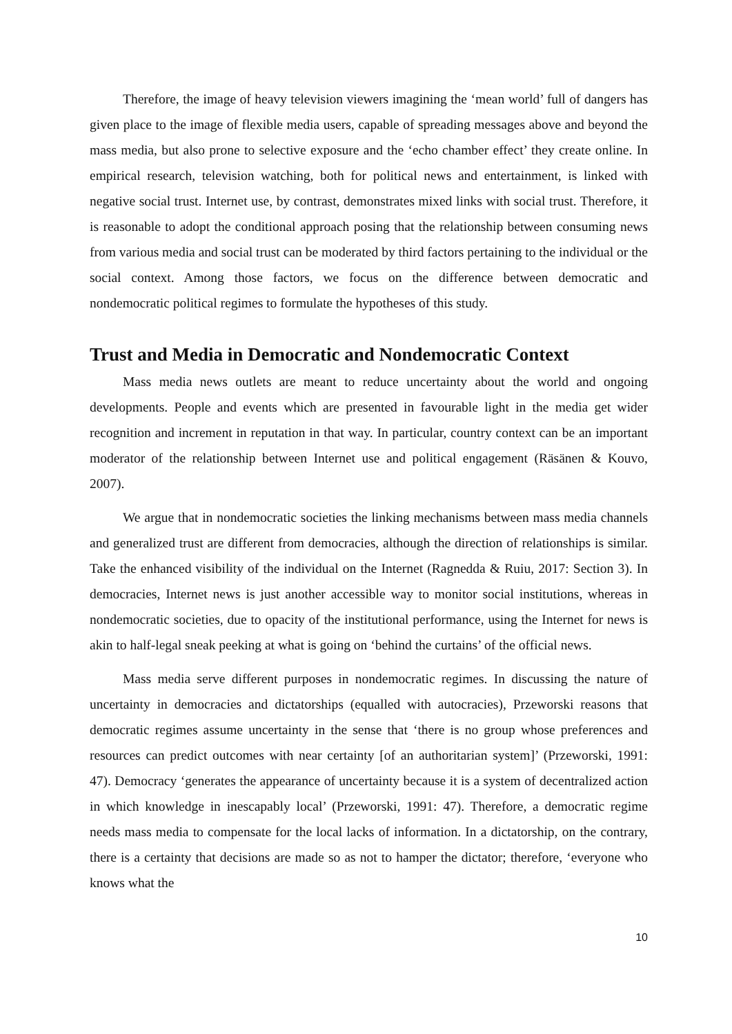Therefore, the image of heavy television viewers imagining the ‘mean world’ full of dangers has given place to the image of flexible media users, capable of spreading messages above and beyond the mass media, but also prone to selective exposure and the ‘echo chamber effect’ they create online. In empirical research, television watching, both for political news and entertainment, is linked with negative social trust. Internet use, by contrast, demonstrates mixed links with social trust. Therefore, it is reasonable to adopt the conditional approach posing that the relationship between consuming news from various media and social trust can be moderated by third factors pertaining to the individual or the social context. Among those factors, we focus on the difference between democratic and nondemocratic political regimes to formulate the hypotheses of this study.
Trust and Media in Democratic and Nondemocratic Context
Mass media news outlets are meant to reduce uncertainty about the world and ongoing developments. People and events which are presented in favourable light in the media get wider recognition and increment in reputation in that way. In particular, country context can be an important moderator of the relationship between Internet use and political engagement (Räsänen & Kouvo, 2007).
We argue that in nondemocratic societies the linking mechanisms between mass media channels and generalized trust are different from democracies, although the direction of relationships is similar. Take the enhanced visibility of the individual on the Internet (Ragnedda & Ruiu, 2017: Section 3). In democracies, Internet news is just another accessible way to monitor social institutions, whereas in nondemocratic societies, due to opacity of the institutional performance, using the Internet for news is akin to half-legal sneak peeking at what is going on ‘behind the curtains’ of the official news.
Mass media serve different purposes in nondemocratic regimes. In discussing the nature of uncertainty in democracies and dictatorships (equalled with autocracies), Przeworski reasons that democratic regimes assume uncertainty in the sense that ‘there is no group whose preferences and resources can predict outcomes with near certainty [of an authoritarian system]’ (Przeworski, 1991: 47). Democracy ‘generates the appearance of uncertainty because it is a system of decentralized action in which knowledge in inescapably local’ (Przeworski, 1991: 47). Therefore, a democratic regime needs mass media to compensate for the local lacks of information. In a dictatorship, on the contrary, there is a certainty that decisions are made so as not to hamper the dictator; therefore, ‘everyone who knows what the
10